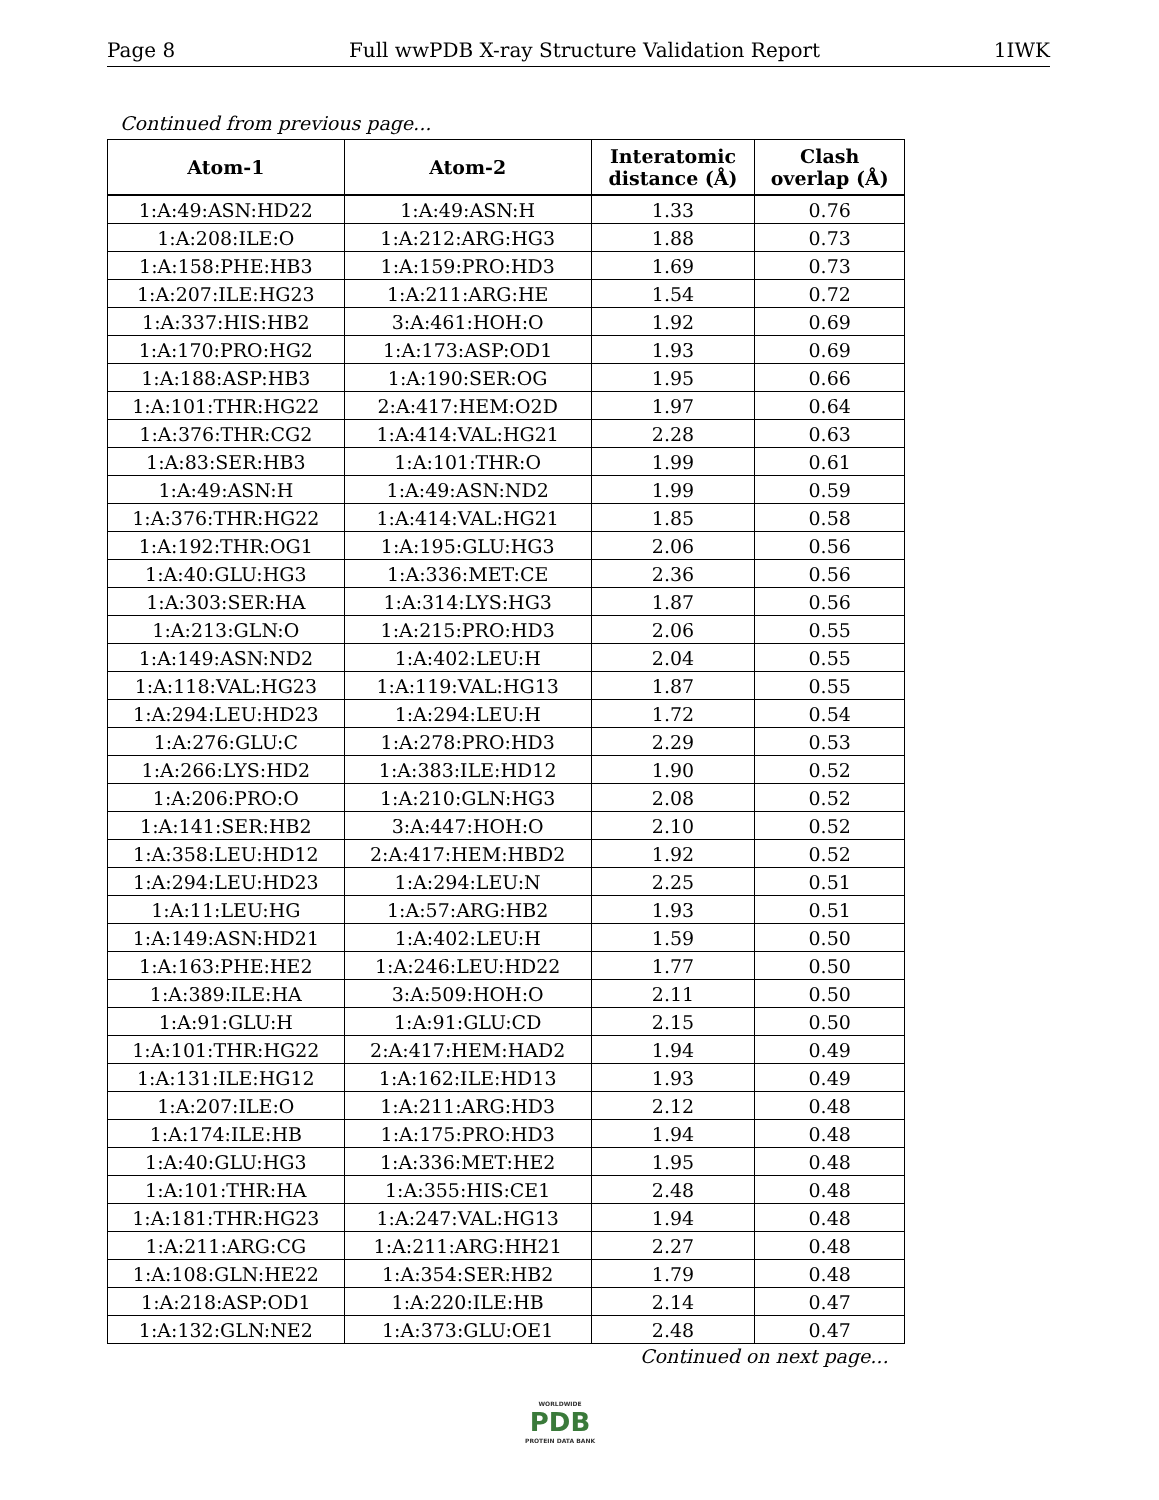Page 8 Full wwPDB X-ray Structure Validation Report 1IWK
Continued from previous page...
| Atom-1 | Atom-2 | Interatomic distance (Å) | Clash overlap (Å) |
| --- | --- | --- | --- |
| 1:A:49:ASN:HD22 | 1:A:49:ASN:H | 1.33 | 0.76 |
| 1:A:208:ILE:O | 1:A:212:ARG:HG3 | 1.88 | 0.73 |
| 1:A:158:PHE:HB3 | 1:A:159:PRO:HD3 | 1.69 | 0.73 |
| 1:A:207:ILE:HG23 | 1:A:211:ARG:HE | 1.54 | 0.72 |
| 1:A:337:HIS:HB2 | 3:A:461:HOH:O | 1.92 | 0.69 |
| 1:A:170:PRO:HG2 | 1:A:173:ASP:OD1 | 1.93 | 0.69 |
| 1:A:188:ASP:HB3 | 1:A:190:SER:OG | 1.95 | 0.66 |
| 1:A:101:THR:HG22 | 2:A:417:HEM:O2D | 1.97 | 0.64 |
| 1:A:376:THR:CG2 | 1:A:414:VAL:HG21 | 2.28 | 0.63 |
| 1:A:83:SER:HB3 | 1:A:101:THR:O | 1.99 | 0.61 |
| 1:A:49:ASN:H | 1:A:49:ASN:ND2 | 1.99 | 0.59 |
| 1:A:376:THR:HG22 | 1:A:414:VAL:HG21 | 1.85 | 0.58 |
| 1:A:192:THR:OG1 | 1:A:195:GLU:HG3 | 2.06 | 0.56 |
| 1:A:40:GLU:HG3 | 1:A:336:MET:CE | 2.36 | 0.56 |
| 1:A:303:SER:HA | 1:A:314:LYS:HG3 | 1.87 | 0.56 |
| 1:A:213:GLN:O | 1:A:215:PRO:HD3 | 2.06 | 0.55 |
| 1:A:149:ASN:ND2 | 1:A:402:LEU:H | 2.04 | 0.55 |
| 1:A:118:VAL:HG23 | 1:A:119:VAL:HG13 | 1.87 | 0.55 |
| 1:A:294:LEU:HD23 | 1:A:294:LEU:H | 1.72 | 0.54 |
| 1:A:276:GLU:C | 1:A:278:PRO:HD3 | 2.29 | 0.53 |
| 1:A:266:LYS:HD2 | 1:A:383:ILE:HD12 | 1.90 | 0.52 |
| 1:A:206:PRO:O | 1:A:210:GLN:HG3 | 2.08 | 0.52 |
| 1:A:141:SER:HB2 | 3:A:447:HOH:O | 2.10 | 0.52 |
| 1:A:358:LEU:HD12 | 2:A:417:HEM:HBD2 | 1.92 | 0.52 |
| 1:A:294:LEU:HD23 | 1:A:294:LEU:N | 2.25 | 0.51 |
| 1:A:11:LEU:HG | 1:A:57:ARG:HB2 | 1.93 | 0.51 |
| 1:A:149:ASN:HD21 | 1:A:402:LEU:H | 1.59 | 0.50 |
| 1:A:163:PHE:HE2 | 1:A:246:LEU:HD22 | 1.77 | 0.50 |
| 1:A:389:ILE:HA | 3:A:509:HOH:O | 2.11 | 0.50 |
| 1:A:91:GLU:H | 1:A:91:GLU:CD | 2.15 | 0.50 |
| 1:A:101:THR:HG22 | 2:A:417:HEM:HAD2 | 1.94 | 0.49 |
| 1:A:131:ILE:HG12 | 1:A:162:ILE:HD13 | 1.93 | 0.49 |
| 1:A:207:ILE:O | 1:A:211:ARG:HD3 | 2.12 | 0.48 |
| 1:A:174:ILE:HB | 1:A:175:PRO:HD3 | 1.94 | 0.48 |
| 1:A:40:GLU:HG3 | 1:A:336:MET:HE2 | 1.95 | 0.48 |
| 1:A:101:THR:HA | 1:A:355:HIS:CE1 | 2.48 | 0.48 |
| 1:A:181:THR:HG23 | 1:A:247:VAL:HG13 | 1.94 | 0.48 |
| 1:A:211:ARG:CG | 1:A:211:ARG:HH21 | 2.27 | 0.48 |
| 1:A:108:GLN:HE22 | 1:A:354:SER:HB2 | 1.79 | 0.48 |
| 1:A:218:ASP:OD1 | 1:A:220:ILE:HB | 2.14 | 0.47 |
| 1:A:132:GLN:NE2 | 1:A:373:GLU:OE1 | 2.48 | 0.47 |
Continued on next page...
WORLDWIDE
PDB
PROTEIN DATA BANK